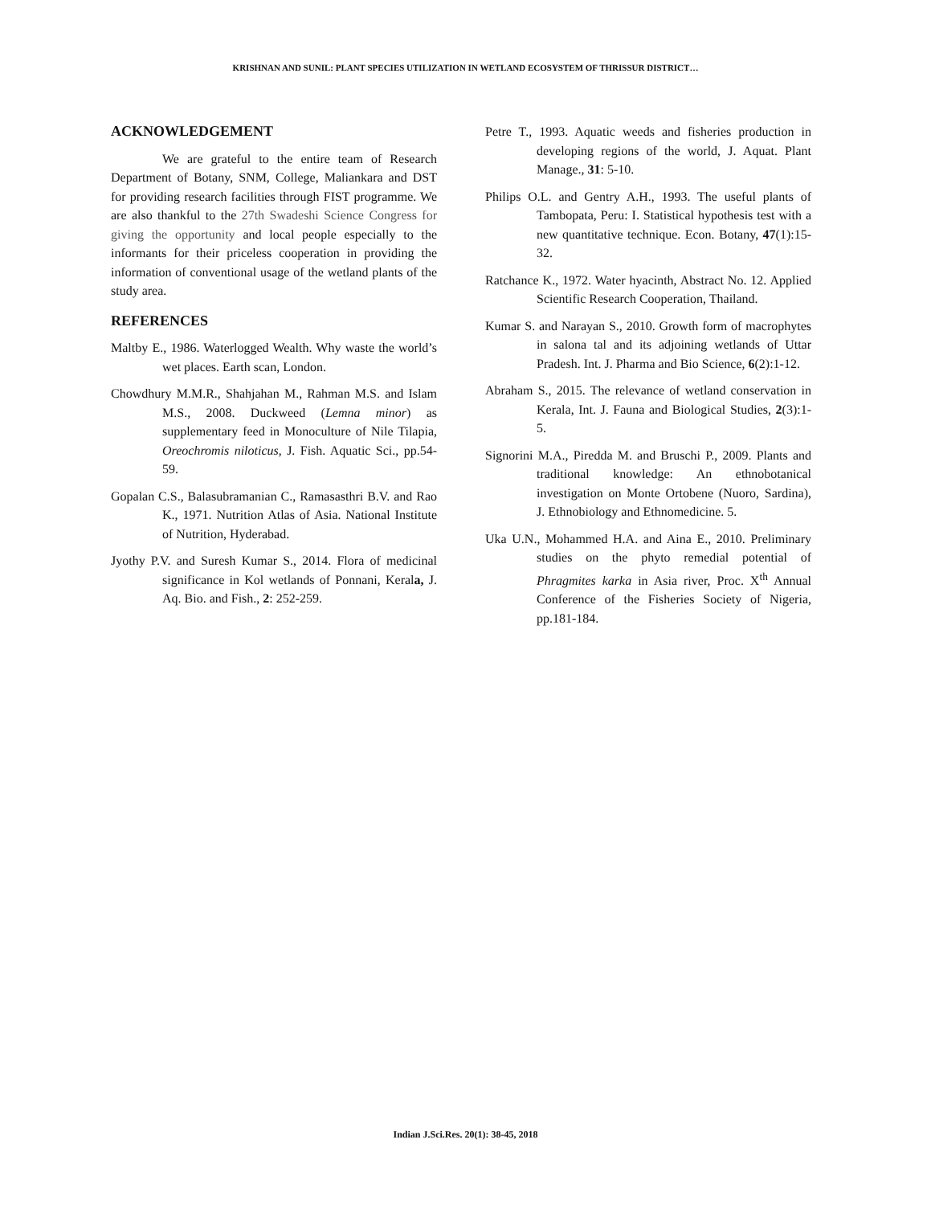KRISHNAN AND SUNIL: PLANT SPECIES UTILIZATION IN WETLAND ECOSYSTEM OF THRISSUR DISTRICT…
ACKNOWLEDGEMENT
We are grateful to the entire team of Research Department of Botany, SNM, College, Maliankara and DST for providing research facilities through FIST programme. We are also thankful to the 27th Swadeshi Science Congress for giving the opportunity and local people especially to the informants for their priceless cooperation in providing the information of conventional usage of the wetland plants of the study area.
REFERENCES
Maltby E., 1986. Waterlogged Wealth. Why waste the world’s wet places. Earth scan, London.
Chowdhury M.M.R., Shahjahan M., Rahman M.S. and Islam M.S., 2008. Duckweed (Lemna minor) as supplementary feed in Monoculture of Nile Tilapia, Oreochromis niloticus, J. Fish. Aquatic Sci., pp.54-59.
Gopalan C.S., Balasubramanian C., Ramasasthri B.V. and Rao K., 1971. Nutrition Atlas of Asia. National Institute of Nutrition, Hyderabad.
Jyothy P.V. and Suresh Kumar S., 2014. Flora of medicinal significance in Kol wetlands of Ponnani, Kerala, J. Aq. Bio. and Fish., 2: 252-259.
Petre T., 1993. Aquatic weeds and fisheries production in developing regions of the world, J. Aquat. Plant Manage., 31: 5-10.
Philips O.L. and Gentry A.H., 1993. The useful plants of Tambopata, Peru: I. Statistical hypothesis test with a new quantitative technique. Econ. Botany, 47(1):15-32.
Ratchance K., 1972. Water hyacinth, Abstract No. 12. Applied Scientific Research Cooperation, Thailand.
Kumar S. and Narayan S., 2010. Growth form of macrophytes in salona tal and its adjoining wetlands of Uttar Pradesh. Int. J. Pharma and Bio Science, 6(2):1-12.
Abraham S., 2015. The relevance of wetland conservation in Kerala, Int. J. Fauna and Biological Studies, 2(3):1-5.
Signorini M.A., Piredda M. and Bruschi P., 2009. Plants and traditional knowledge: An ethnobotanical investigation on Monte Ortobene (Nuoro, Sardina), J. Ethnobiology and Ethnomedicine. 5.
Uka U.N., Mohammed H.A. and Aina E., 2010. Preliminary studies on the phyto remedial potential of Phragmites karka in Asia river, Proc. X<sup>th</sup> Annual Conference of the Fisheries Society of Nigeria, pp.181-184.
Indian J.Sci.Res. 20(1): 38-45, 2018